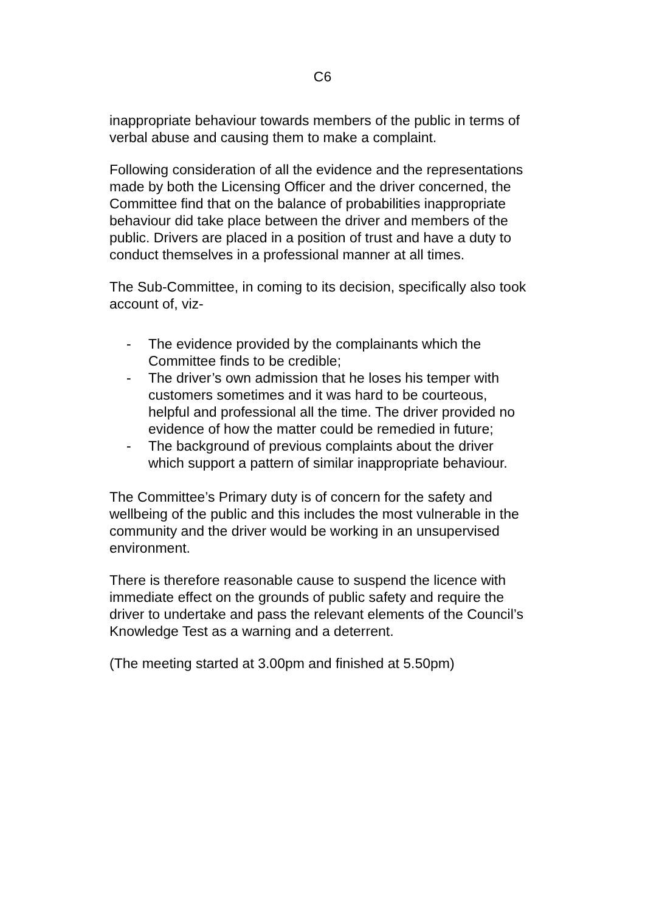C6
inappropriate behaviour towards members of the public in terms of verbal abuse and causing them to make a complaint.
Following consideration of all the evidence and the representations made by both the Licensing Officer and the driver concerned, the Committee find that on the balance of probabilities inappropriate behaviour did take place between the driver and members of the public. Drivers are placed in a position of trust and have a duty to conduct themselves in a professional manner at all times.
The Sub-Committee, in coming to its decision, specifically also took account of, viz-
- The evidence provided by the complainants which the Committee finds to be credible;
- The driver’s own admission that he loses his temper with customers sometimes and it was hard to be courteous, helpful and professional all the time. The driver provided no evidence of how the matter could be remedied in future;
- The background of previous complaints about the driver which support a pattern of similar inappropriate behaviour.
The Committee’s Primary duty is of concern for the safety and wellbeing of the public and this includes the most vulnerable in the community and the driver would be working in an unsupervised environment.
There is therefore reasonable cause to suspend the licence with immediate effect on the grounds of public safety and require the driver to undertake and pass the relevant elements of the Council’s Knowledge Test as a warning and a deterrent.
(The meeting started at 3.00pm and finished at 5.50pm)